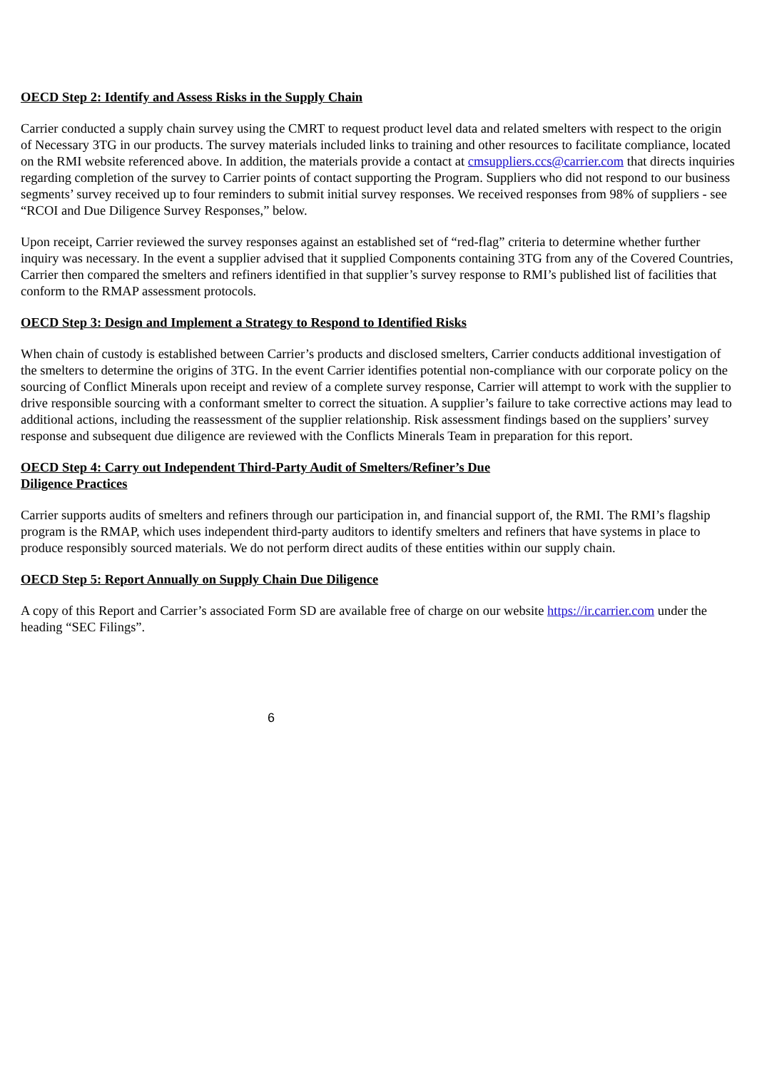OECD Step 2: Identify and Assess Risks in the Supply Chain
Carrier conducted a supply chain survey using the CMRT to request product level data and related smelters with respect to the origin of Necessary 3TG in our products. The survey materials included links to training and other resources to facilitate compliance, located on the RMI website referenced above. In addition, the materials provide a contact at cmsuppliers.ccs@carrier.com that directs inquiries regarding completion of the survey to Carrier points of contact supporting the Program. Suppliers who did not respond to our business segments’ survey received up to four reminders to submit initial survey responses. We received responses from 98% of suppliers - see “RCOI and Due Diligence Survey Responses,” below.
Upon receipt, Carrier reviewed the survey responses against an established set of “red-flag” criteria to determine whether further inquiry was necessary. In the event a supplier advised that it supplied Components containing 3TG from any of the Covered Countries, Carrier then compared the smelters and refiners identified in that supplier’s survey response to RMI’s published list of facilities that conform to the RMAP assessment protocols.
OECD Step 3: Design and Implement a Strategy to Respond to Identified Risks
When chain of custody is established between Carrier’s products and disclosed smelters, Carrier conducts additional investigation of the smelters to determine the origins of 3TG. In the event Carrier identifies potential non-compliance with our corporate policy on the sourcing of Conflict Minerals upon receipt and review of a complete survey response, Carrier will attempt to work with the supplier to drive responsible sourcing with a conformant smelter to correct the situation. A supplier’s failure to take corrective actions may lead to additional actions, including the reassessment of the supplier relationship. Risk assessment findings based on the suppliers’ survey response and subsequent due diligence are reviewed with the Conflicts Minerals Team in preparation for this report.
OECD Step 4: Carry out Independent Third-Party Audit of Smelters/Refiner’s Due
Diligence Practices
Carrier supports audits of smelters and refiners through our participation in, and financial support of, the RMI. The RMI’s flagship program is the RMAP, which uses independent third-party auditors to identify smelters and refiners that have systems in place to produce responsibly sourced materials. We do not perform direct audits of these entities within our supply chain.
OECD Step 5: Report Annually on Supply Chain Due Diligence
A copy of this Report and Carrier’s associated Form SD are available free of charge on our website https://ir.carrier.com under the heading “SEC Filings”.
6